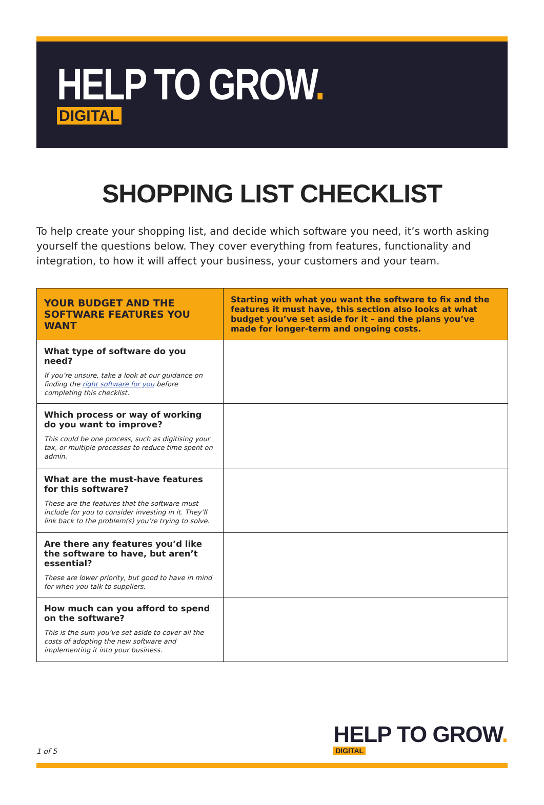HELP TO GROW.
DIGITAL
SHOPPING LIST CHECKLIST
To help create your shopping list, and decide which software you need, it’s worth asking yourself the questions below. They cover everything from features, functionality and integration, to how it will affect your business, your customers and your team.
| YOUR BUDGET AND THE SOFTWARE FEATURES YOU WANT | Starting with what you want the software to fix and the features it must have, this section also looks at what budget you’ve set aside for it – and the plans you’ve made for longer-term and ongoing costs. |
| --- | --- |
| What type of software do you need? If you’re unsure, take a look at our guidance on finding the right software for you before completing this checklist. | |
| Which process or way of working do you want to improve? This could be one process, such as digitising your tax, or multiple processes to reduce time spent on admin. | |
| What are the must-have features for this software? These are the features that the software must include for you to consider investing in it. They’ll link back to the problem(s) you’re trying to solve. | |
| Are there any features you’d like the software to have, but aren’t essential? These are lower priority, but good to have in mind for when you talk to suppliers. | |
| How much can you afford to spend on the software? This is the sum you’ve set aside to cover all the costs of adopting the new software and implementing it into your business. | |
1 of 5
HELP TO GROW.
DIGITAL